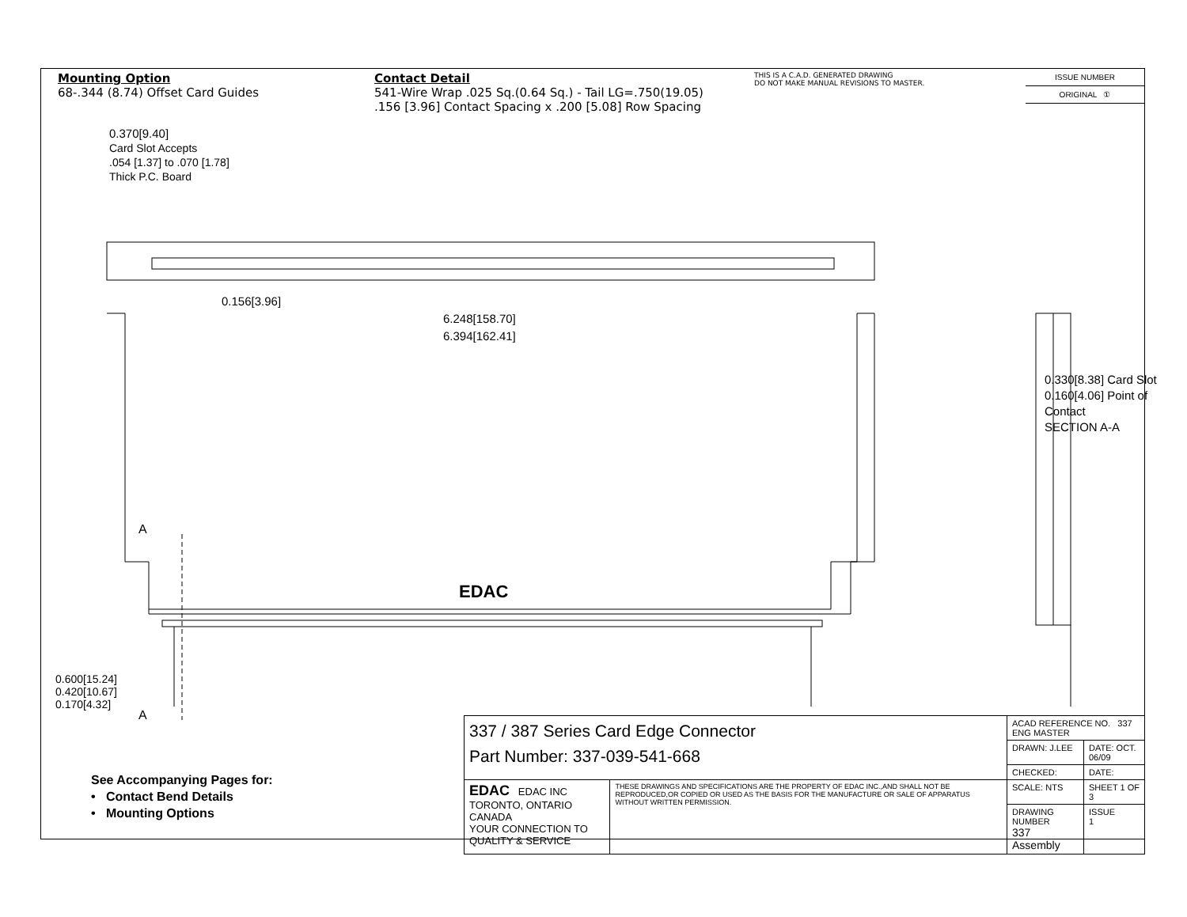Mounting Option
68-.344 (8.74) Offset Card Guides
Contact Detail
541-Wire Wrap .025 Sq.(0.64 Sq.) - Tail LG=.750(19.05)
.156 [3.96] Contact Spacing x .200 [5.08] Row Spacing
THIS IS A C.A.D. GENERATED DRAWING
DO NOT MAKE MANUAL REVISIONS TO MASTER.
ISSUE NUMBER
ORIGINAL ①
0.370[9.40]
Card Slot Accepts
.054 [1.37] to .070 [1.78]
Thick P.C. Board
0.156[3.96]
6.248[158.70]
6.394[162.41]
A
EDAC
A
0.600[15.24]
0.420[10.67]
0.170[4.32]
0.330[8.38] Card Slot
0.160[4.06] Point of Contact
SECTION A-A
See Accompanying Pages for:
• Contact Bend Details
• Mounting Options
| 337 / 387 Series Card Edge Connector Part Number: 337-039-541-668 | | ACAD REFERENCE NO. 337 ENG MASTER | |
| | | DRAWN: J.LEE | DATE: OCT. 06/09 |
| | | CHECKED: | DATE: |
| EDAC EDAC INC TORONTO, ONTARIO CANADA YOUR CONNECTION TO QUALITY & SERVICE | THESE DRAWINGS AND SPECIFICATIONS ARE THE PROPERTY OF EDAC INC.,AND SHALL NOT BE REPRODUCED,OR COPIED OR USED AS THE BASIS FOR THE MANUFACTURE OR SALE OF APPARATUS WITHOUT WRITTEN PERMISSION. | SCALE: NTS | SHEET 1 OF 3 |
| | | DRAWING NUMBER 337 Assembly | ISSUE 1 |